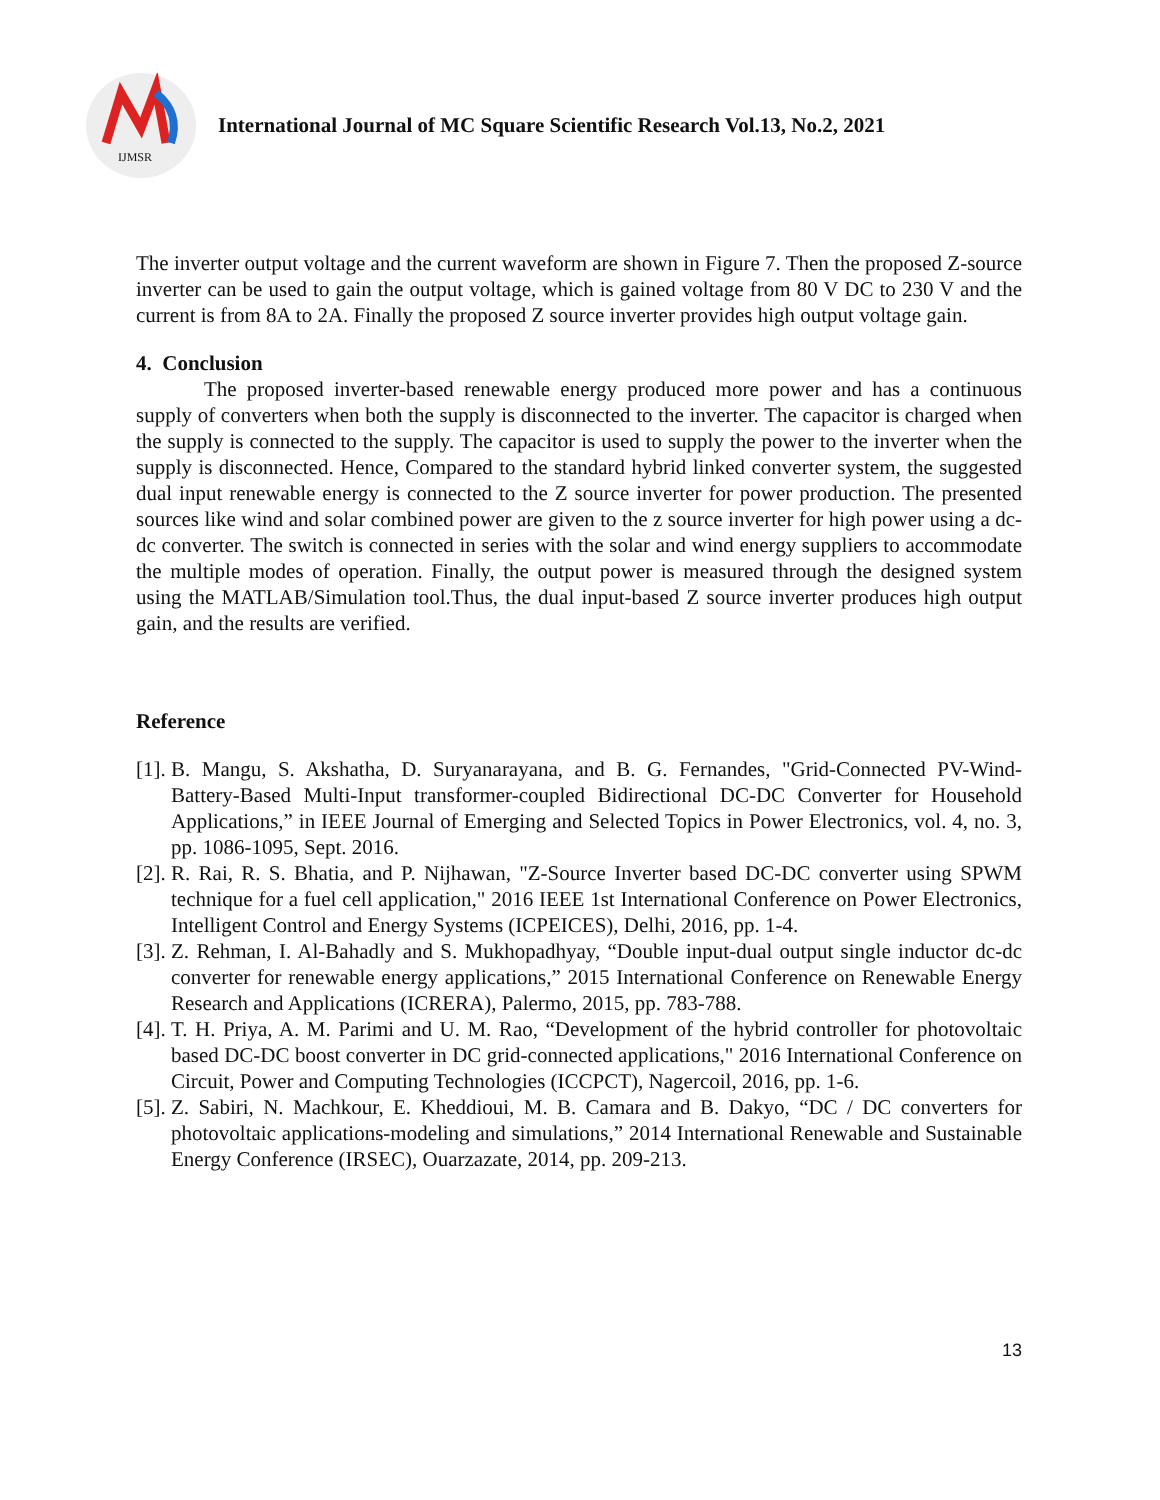IJMSR
International Journal of MC Square Scientific Research Vol.13, No.2, 2021
The inverter output voltage and the current waveform are shown in Figure 7. Then the proposed Z-source inverter can be used to gain the output voltage, which is gained voltage from 80 V DC to 230 V and the current is from 8A to 2A. Finally the proposed Z source inverter provides high output voltage gain.
4. Conclusion
The proposed inverter-based renewable energy produced more power and has a continuous supply of converters when both the supply is disconnected to the inverter. The capacitor is charged when the supply is connected to the supply. The capacitor is used to supply the power to the inverter when the supply is disconnected. Hence, Compared to the standard hybrid linked converter system, the suggested dual input renewable energy is connected to the Z source inverter for power production. The presented sources like wind and solar combined power are given to the z source inverter for high power using a dc-dc converter. The switch is connected in series with the solar and wind energy suppliers to accommodate the multiple modes of operation. Finally, the output power is measured through the designed system using the MATLAB/Simulation tool.Thus, the dual input-based Z source inverter produces high output gain, and the results are verified.
Reference
[1].
B. Mangu, S. Akshatha, D. Suryanarayana, and B. G. Fernandes, "Grid-Connected PV-Wind-Battery-Based Multi-Input transformer-coupled Bidirectional DC-DC Converter for Household Applications,” in IEEE Journal of Emerging and Selected Topics in Power Electronics, vol. 4, no. 3, pp. 1086-1095, Sept. 2016.
[2].
R. Rai, R. S. Bhatia, and P. Nijhawan, "Z-Source Inverter based DC-DC converter using SPWM technique for a fuel cell application," 2016 IEEE 1st International Conference on Power Electronics, Intelligent Control and Energy Systems (ICPEICES), Delhi, 2016, pp. 1-4.
[3].
Z. Rehman, I. Al-Bahadly and S. Mukhopadhyay, “Double input-dual output single inductor dc-dc converter for renewable energy applications,” 2015 International Conference on Renewable Energy Research and Applications (ICRERA), Palermo, 2015, pp. 783-788.
[4].
T. H. Priya, A. M. Parimi and U. M. Rao, “Development of the hybrid controller for photovoltaic based DC-DC boost converter in DC grid-connected applications," 2016 International Conference on Circuit, Power and Computing Technologies (ICCPCT), Nagercoil, 2016, pp. 1-6.
[5].
Z. Sabiri, N. Machkour, E. Kheddioui, M. B. Camara and B. Dakyo, “DC / DC converters for photovoltaic applications-modeling and simulations,” 2014 International Renewable and Sustainable Energy Conference (IRSEC), Ouarzazate, 2014, pp. 209-213.
13